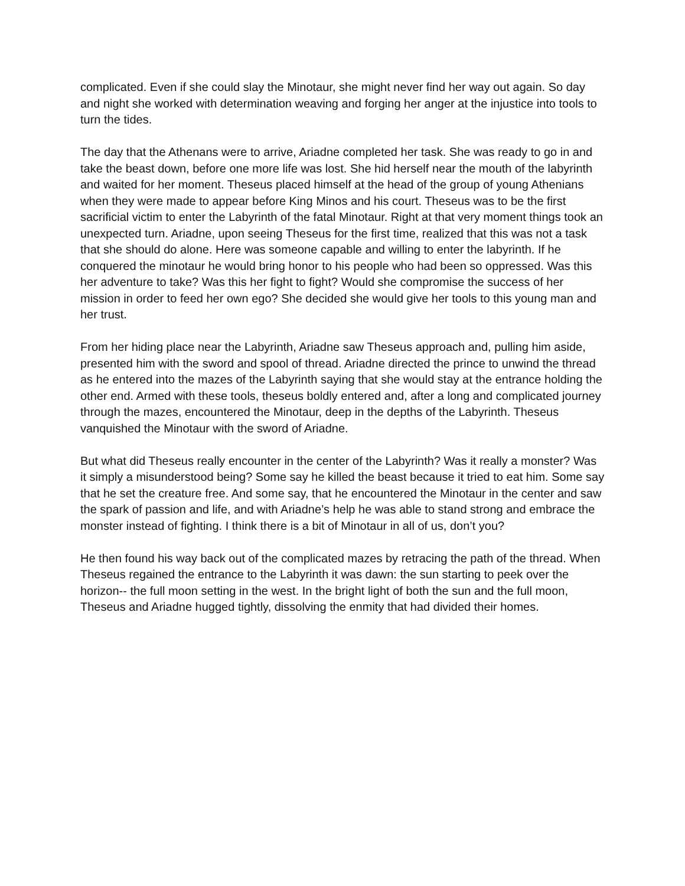complicated. Even if she could slay the Minotaur, she might never find her way out again. So day and night she worked with determination weaving and forging her anger at the injustice into tools to turn the tides.
The day that the Athenans were to arrive, Ariadne completed her task. She was ready to go in and take the beast down, before one more life was lost. She hid herself near the mouth of the labyrinth and waited for her moment. Theseus placed himself at the head of the group of young Athenians when they were made to appear before King Minos and his court. Theseus was to be the first sacrificial victim to enter the Labyrinth of the fatal Minotaur. Right at that very moment things took an unexpected turn. Ariadne, upon seeing Theseus for the first time, realized that this was not a task that she should do alone. Here was someone capable and willing to enter the labyrinth. If he conquered the minotaur he would bring honor to his people who had been so oppressed. Was this her adventure to take? Was this her fight to fight? Would she compromise the success of her mission in order to feed her own ego? She decided she would give her tools to this young man and her trust.
From her hiding place near the Labyrinth, Ariadne saw Theseus approach and, pulling him aside, presented him with the sword and spool of thread. Ariadne directed the prince to unwind the thread as he entered into the mazes of the Labyrinth saying that she would stay at the entrance holding the other end. Armed with these tools, theseus boldly entered and, after a long and complicated journey through the mazes, encountered the Minotaur, deep in the depths of the Labyrinth. Theseus vanquished the Minotaur with the sword of Ariadne.
But what did Theseus really encounter in the center of the Labyrinth? Was it really a monster? Was it simply a misunderstood being? Some say he killed the beast because it tried to eat him. Some say that he set the creature free. And some say, that he encountered the Minotaur in the center and saw the spark of passion and life, and with Ariadne’s help he was able to stand strong and embrace the monster instead of fighting. I think there is a bit of Minotaur in all of us, don’t you?
He then found his way back out of the complicated mazes by retracing the path of the thread. When Theseus regained the entrance to the Labyrinth it was dawn: the sun starting to peek over the horizon-- the full moon setting in the west. In the bright light of both the sun and the full moon, Theseus and Ariadne hugged tightly, dissolving the enmity that had divided their homes.